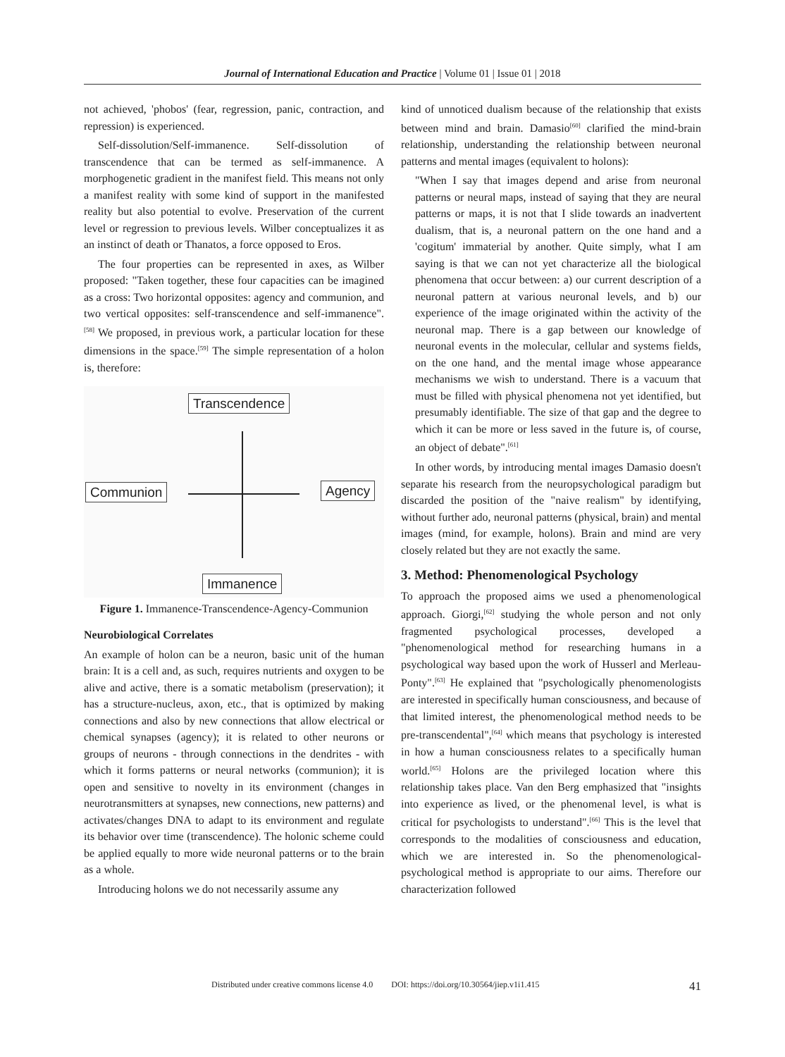Journal of International Education and Practice | Volume 01 | Issue 01 | 2018
not achieved, 'phobos' (fear, regression, panic, contraction, and repression) is experienced.
Self-dissolution/Self-immanence. Self-dissolution of transcendence that can be termed as self-immanence. A morphogenetic gradient in the manifest field. This means not only a manifest reality with some kind of support in the manifested reality but also potential to evolve. Preservation of the current level or regression to previous levels. Wilber conceptualizes it as an instinct of death or Thanatos, a force opposed to Eros.
The four properties can be represented in axes, as Wilber proposed: "Taken together, these four capacities can be imagined as a cross: Two horizontal opposites: agency and communion, and two vertical opposites: self-transcendence and self-immanence".<sup>[58]</sup> We proposed, in previous work, a particular location for these dimensions in the space.<sup>[59]</sup> The simple representation of a holon is, therefore:
Transcendence
Communion Agency
Immanence
Figure 1. Immanence-Transcendence-Agency-Communion
Neurobiological Correlates
An example of holon can be a neuron, basic unit of the human brain: It is a cell and, as such, requires nutrients and oxygen to be alive and active, there is a somatic metabolism (preservation); it has a structure-nucleus, axon, etc., that is optimized by making connections and also by new connections that allow electrical or chemical synapses (agency); it is related to other neurons or groups of neurons - through connections in the dendrites - with which it forms patterns or neural networks (communion); it is open and sensitive to novelty in its environment (changes in neurotransmitters at synapses, new connections, new patterns) and activates/changes DNA to adapt to its environment and regulate its behavior over time (transcendence). The holonic scheme could be applied equally to more wide neuronal patterns or to the brain as a whole.
Introducing holons we do not necessarily assume any
kind of unnoticed dualism because of the relationship that exists between mind and brain. Damasio<sup>[60]</sup> clarified the mind-brain relationship, understanding the relationship between neuronal patterns and mental images (equivalent to holons):
"When I say that images depend and arise from neuronal patterns or neural maps, instead of saying that they are neural patterns or maps, it is not that I slide towards an inadvertent dualism, that is, a neuronal pattern on the one hand and a 'cogitum' immaterial by another. Quite simply, what I am saying is that we can not yet characterize all the biological phenomena that occur between: a) our current description of a neuronal pattern at various neuronal levels, and b) our experience of the image originated within the activity of the neuronal map. There is a gap between our knowledge of neuronal events in the molecular, cellular and systems fields, on the one hand, and the mental image whose appearance mechanisms we wish to understand. There is a vacuum that must be filled with physical phenomena not yet identified, but presumably identifiable. The size of that gap and the degree to which it can be more or less saved in the future is, of course, an object of debate".<sup>[61]</sup>
In other words, by introducing mental images Damasio doesn't separate his research from the neuropsychological paradigm but discarded the position of the "naive realism" by identifying, without further ado, neuronal patterns (physical, brain) and mental images (mind, for example, holons). Brain and mind are very closely related but they are not exactly the same.
3. Method: Phenomenological Psychology
To approach the proposed aims we used a phenomenological approach. Giorgi,<sup>[62]</sup> studying the whole person and not only fragmented psychological processes, developed a "phenomenological method for researching humans in a psychological way based upon the work of Husserl and Merleau-Ponty".<sup>[63]</sup> He explained that "psychologically phenomenologists are interested in specifically human consciousness, and because of that limited interest, the phenomenological method needs to be pre-transcendental",<sup>[64]</sup> which means that psychology is interested in how a human consciousness relates to a specifically human world.<sup>[65]</sup> Holons are the privileged location where this relationship takes place. Van den Berg emphasized that "insights into experience as lived, or the phenomenal level, is what is critical for psychologists to understand".<sup>[66]</sup> This is the level that corresponds to the modalities of consciousness and education, which we are interested in. So the phenomenological-psychological method is appropriate to our aims. Therefore our characterization followed
Distributed under creative commons license 4.0 DOI: https://doi.org/10.30564/jiep.v1i1.415 41